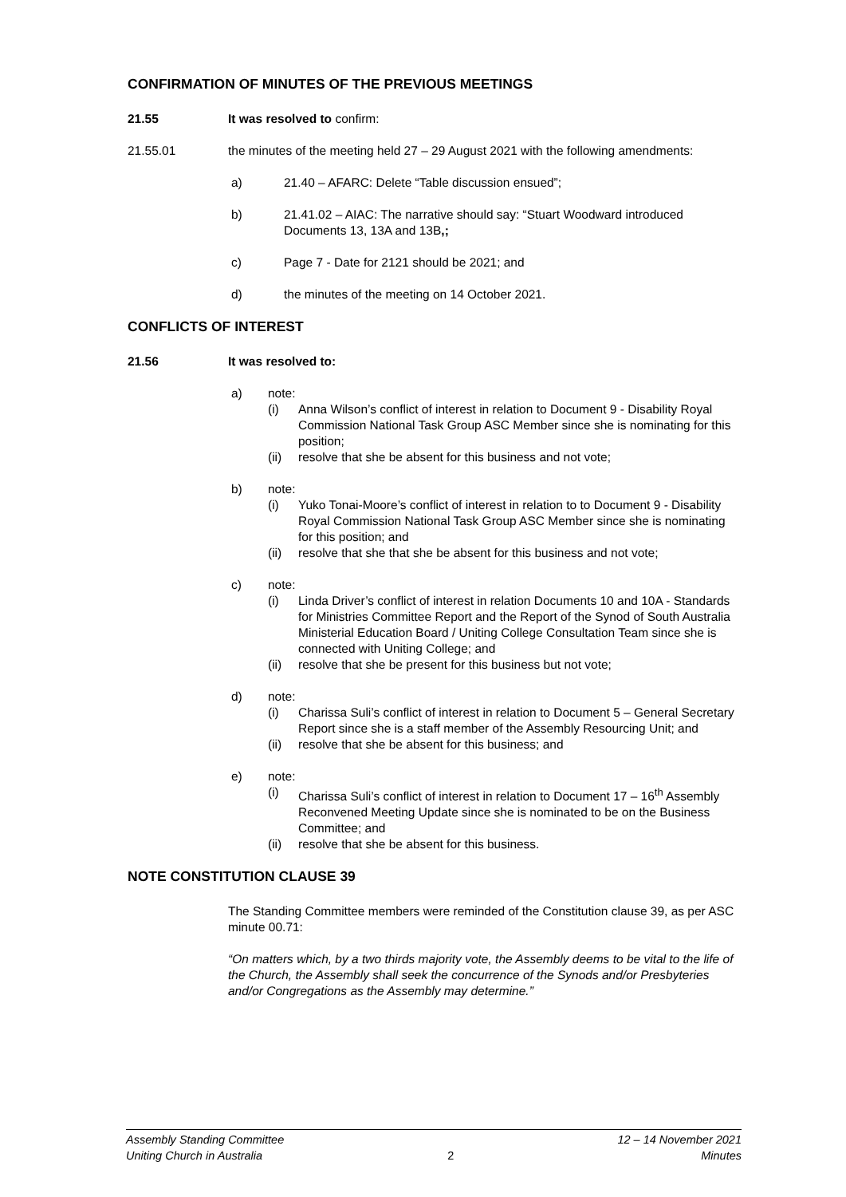CONFIRMATION OF MINUTES OF THE PREVIOUS MEETINGS
21.55 It was resolved to confirm:
21.55.01 the minutes of the meeting held 27 – 29 August 2021 with the following amendments:
a) 21.40 – AFARC: Delete “Table discussion ensued”;
b) 21.41.02 – AIAC: The narrative should say: “Stuart Woodward introduced Documents 13, 13A and 13B,;
c) Page 7 - Date for 2121 should be 2021; and
d) the minutes of the meeting on 14 October 2021.
CONFLICTS OF INTEREST
21.56 It was resolved to:
a) note:
(i) Anna Wilson’s conflict of interest in relation to Document 9 - Disability Royal Commission National Task Group ASC Member since she is nominating for this position;
(ii) resolve that she be absent for this business and not vote;
b) note:
(i) Yuko Tonai-Moore’s conflict of interest in relation to to Document 9 - Disability Royal Commission National Task Group ASC Member since she is nominating for this position; and
(ii) resolve that she that she be absent for this business and not vote;
c) note:
(i) Linda Driver’s conflict of interest in relation Documents 10 and 10A - Standards for Ministries Committee Report and the Report of the Synod of South Australia Ministerial Education Board / Uniting College Consultation Team since she is connected with Uniting College; and
(ii) resolve that she be present for this business but not vote;
d) note:
(i) Charissa Suli’s conflict of interest in relation to Document 5 – General Secretary Report since she is a staff member of the Assembly Resourcing Unit; and
(ii) resolve that she be absent for this business; and
e) note:
(i) Charissa Suli’s conflict of interest in relation to Document 17 – 16<sup>th</sup> Assembly Reconvened Meeting Update since she is nominated to be on the Business Committee; and
(ii) resolve that she be absent for this business.
NOTE CONSTITUTION CLAUSE 39
The Standing Committee members were reminded of the Constitution clause 39, as per ASC minute 00.71:
“On matters which, by a two thirds majority vote, the Assembly deems to be vital to the life of the Church, the Assembly shall seek the concurrence of the Synods and/or Presbyteries and/or Congregations as the Assembly may determine.”
Assembly Standing Committee
Uniting Church in Australia
2
12 – 14 November 2021
Minutes